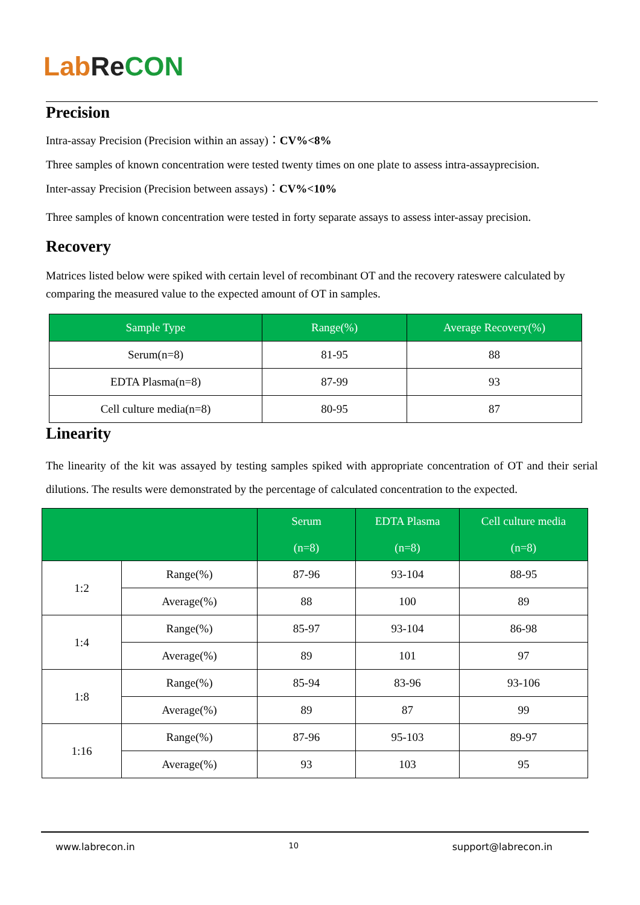Lab Re CON
Precision
Intra-assay Precision (Precision within an assay)：CV%<8%
Three samples of known concentration were tested twenty times on one plate to assess intra-assayprecision.
Inter-assay Precision (Precision between assays)：CV%<10%
Three samples of known concentration were tested in forty separate assays to assess inter-assay precision.
Recovery
Matrices listed below were spiked with certain level of recombinant OT and the recovery rateswere calculated by comparing the measured value to the expected amount of OT in samples.
| Sample Type | Range(%) | Average Recovery(%) |
| --- | --- | --- |
| Serum(n=8) | 81-95 | 88 |
| EDTA Plasma(n=8) | 87-99 | 93 |
| Cell culture media(n=8) | 80-95 | 87 |
Linearity
The linearity of the kit was assayed by testing samples spiked with appropriate concentration of OT and their serial dilutions. The results were demonstrated by the percentage of calculated concentration to the expected.
| | | Serum (n=8) | EDTA Plasma (n=8) | Cell culture media (n=8) |
| --- | --- | --- | --- | --- |
| 1:2 | Range(%) | 87-96 | 93-104 | 88-95 |
| | Average(%) | 88 | 100 | 89 |
| 1:4 | Range(%) | 85-97 | 93-104 | 86-98 |
| | Average(%) | 89 | 101 | 97 |
| 1:8 | Range(%) | 85-94 | 83-96 | 93-106 |
| | Average(%) | 89 | 87 | 99 |
| 1:16 | Range(%) | 87-96 | 95-103 | 89-97 |
| | Average(%) | 93 | 103 | 95 |
www.labrecon.in 10 support@labrecon.in